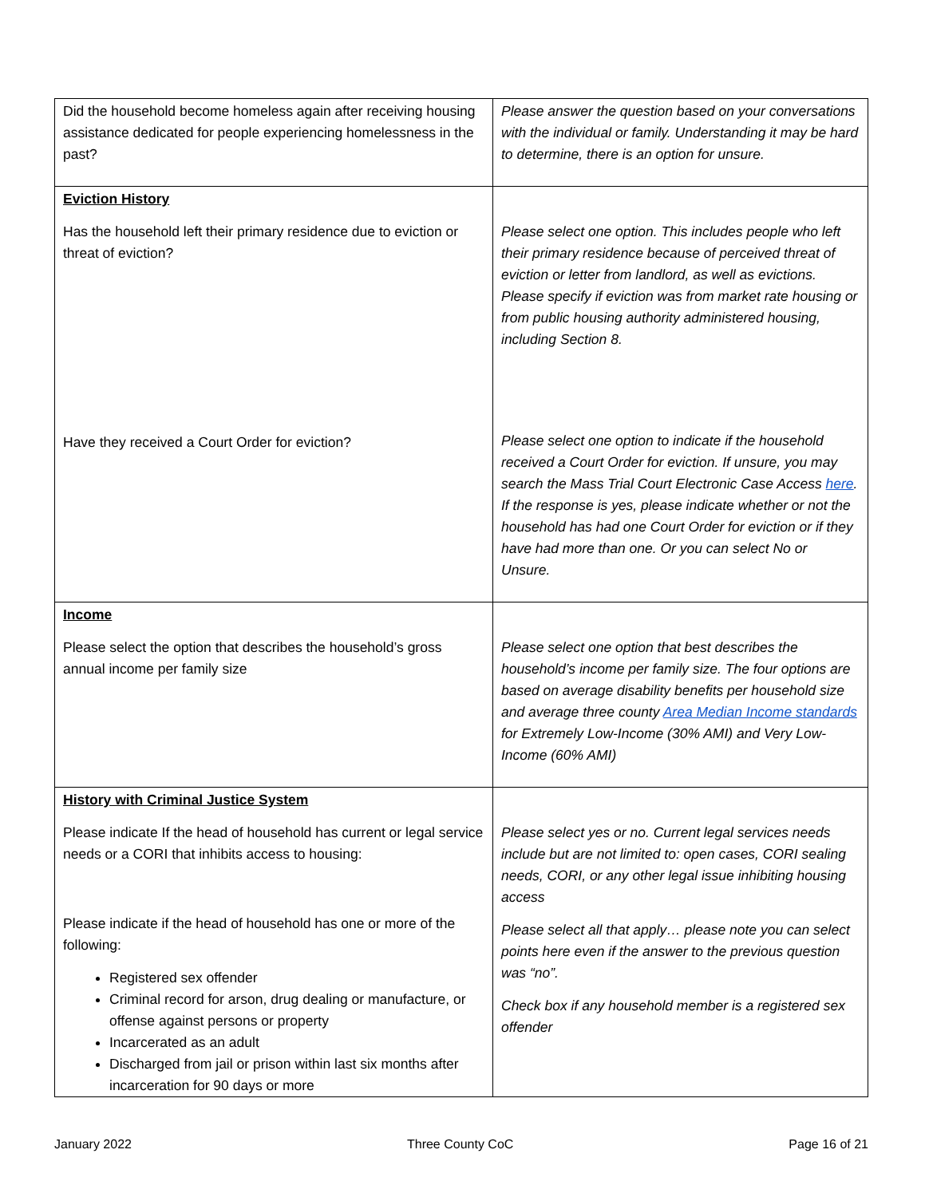| Did the household become homeless again after receiving housing assistance dedicated for people experiencing homelessness in the past? | Please answer the question based on your conversations with the individual or family. Understanding it may be hard to determine, there is an option for unsure. |
| Eviction History Has the household left their primary residence due to eviction or threat of eviction? Have they received a Court Order for eviction? | Please select one option. This includes people who left their primary residence because of perceived threat of eviction or letter from landlord, as well as evictions. Please specify if eviction was from market rate housing or from public housing authority administered housing, including Section 8. Please select one option to indicate if the household received a Court Order for eviction. If unsure, you may search the Mass Trial Court Electronic Case Access here . If the response is yes, please indicate whether or not the household has had one Court Order for eviction or if they have had more than one. Or you can select No or Unsure. |
| Income Please select the option that describes the household’s gross annual income per family size | Please select one option that best describes the household’s income per family size. The four options are based on average disability benefits per household size and average three county Area Median Income standards for Extremely Low-Income (30% AMI) and Very Low-Income (60% AMI) |
| History with Criminal Justice System Please indicate If the head of household has current or legal service needs or a CORI that inhibits access to housing: Please indicate if the head of household has one or more of the following: Registered sex offender Criminal record for arson, drug dealing or manufacture, or offense against persons or property Incarcerated as an adult Discharged from jail or prison within last six months after incarceration for 90 days or more | Please select yes or no. Current legal services needs include but are not limited to: open cases, CORI sealing needs, CORI, or any other legal issue inhibiting housing access Please select all that apply… please note you can select points here even if the answer to the previous question was “no”. Check box if any household member is a registered sex offender |
January 2022 Three County CoC Page 16 of 21